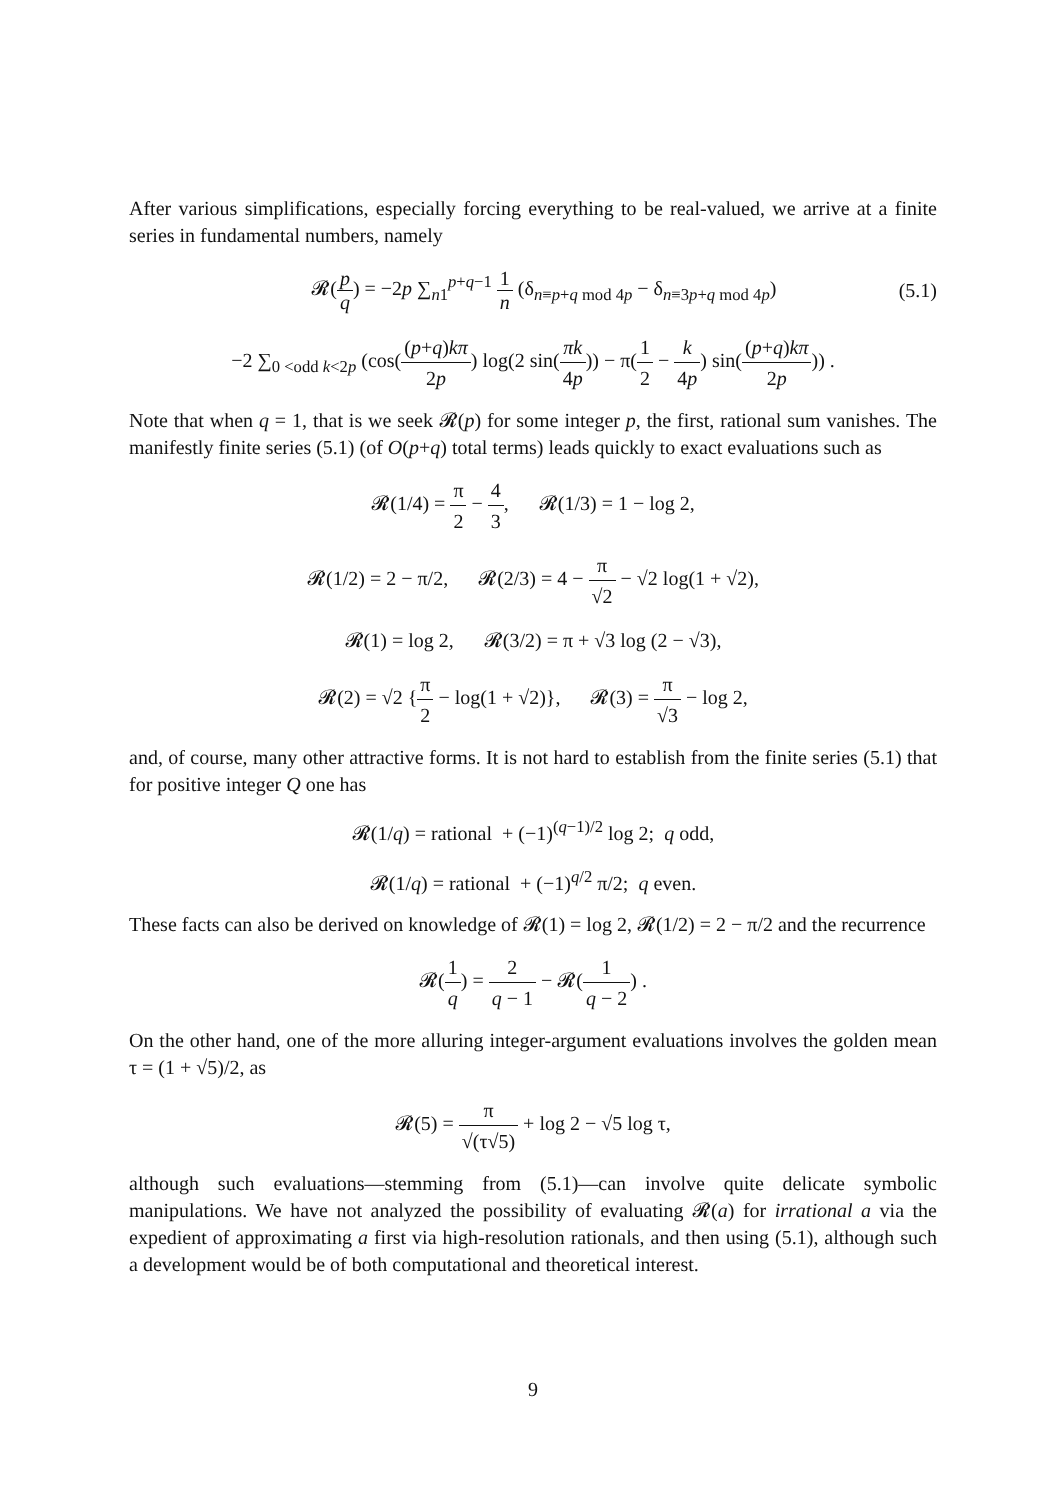After various simplifications, especially forcing everything to be real-valued, we arrive at a finite series in fundamental numbers, namely
𝓡(p q) = −2p ∑<sub>n1</sub><sup>p+q−1</sup> 1 n (δ<sub>n≡p+q mod 4p</sub> − δ<sub>n≡3p+q mod 4p</sub>) (5.1)
−2 ∑<sub>0 <odd k<2p</sub> (cos((p+q)kπ 2p) log(2 sin(πk 4p)) − π(1 2 − k 4p) sin((p+q)kπ 2p)) .
Note that when q = 1, that is we seek 𝓡(p) for some integer p, the first, rational sum vanishes. The manifestly finite series (5.1) (of O(p+q) total terms) leads quickly to exact evaluations such as
𝓡(1/4) = π 2 − 4 3, 𝓡(1/3) = 1 − log 2,
𝓡(1/2) = 2 − π/2, 𝓡(2/3) = 4 − π √2 − √2 log(1 + √2),
𝓡(1) = log 2, 𝓡(3/2) = π + √3 log (2 − √3),
𝓡(2) = √2 {π 2 − log(1 + √2)}, 𝓡(3) = π √3 − log 2,
and, of course, many other attractive forms. It is not hard to establish from the finite series (5.1) that for positive integer Q one has
𝓡(1/q) = rational + (−1)<sup>(q−1)/2</sup> log 2; q odd,
𝓡(1/q) = rational + (−1)<sup>q/2</sup> π/2; q even.
These facts can also be derived on knowledge of 𝓡(1) = log 2, 𝓡(1/2) = 2 − π/2 and the recurrence
𝓡(1 q) = 2 q − 1 − 𝓡(1 q − 2) .
On the other hand, one of the more alluring integer-argument evaluations involves the golden mean τ = (1 + √5)/2, as
𝓡(5) = π √(τ√5) + log 2 − √5 log τ,
although such evaluations—stemming from (5.1)—can involve quite delicate symbolic manipulations. We have not analyzed the possibility of evaluating 𝓡(a) for irrational a via the expedient of approximating a first via high-resolution rationals, and then using (5.1), although such a development would be of both computational and theoretical interest.
9